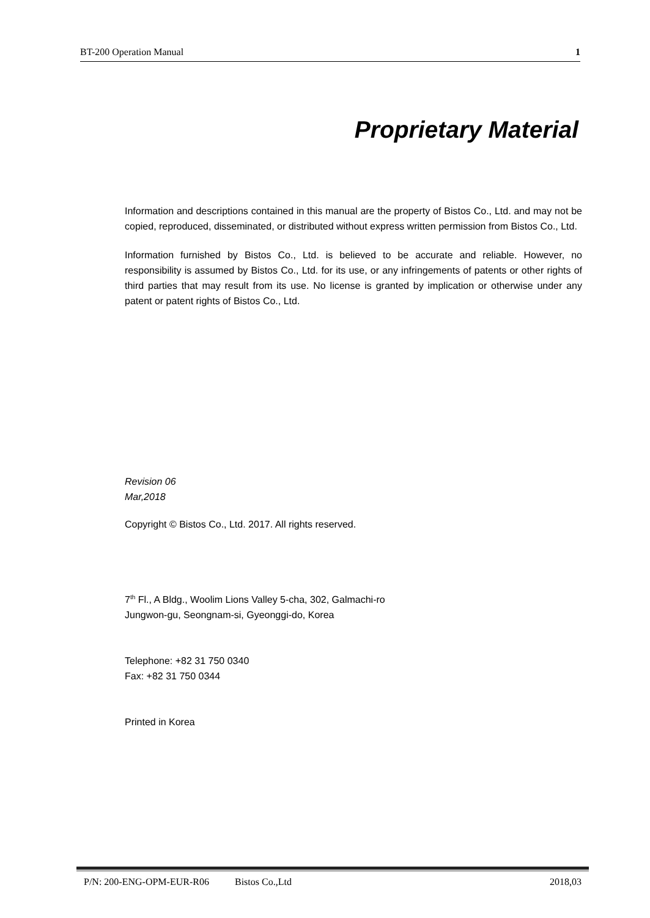BT-200 Operation Manual 1
Proprietary Material
Information and descriptions contained in this manual are the property of Bistos Co., Ltd. and may not be copied, reproduced, disseminated, or distributed without express written permission from Bistos Co., Ltd.
Information furnished by Bistos Co., Ltd. is believed to be accurate and reliable. However, no responsibility is assumed by Bistos Co., Ltd. for its use, or any infringements of patents or other rights of third parties that may result from its use. No license is granted by implication or otherwise under any patent or patent rights of Bistos Co., Ltd.
Revision 06
Mar,2018
Copyright © Bistos Co., Ltd. 2017. All rights reserved.
7<sup>th</sup> Fl., A Bldg., Woolim Lions Valley 5-cha, 302, Galmachi-ro
Jungwon-gu, Seongnam-si, Gyeonggi-do, Korea
Telephone: +82 31 750 0340
Fax: +82 31 750 0344
Printed in Korea
P/N: 200-ENG-OPM-EUR-R06 Bistos Co.,Ltd 2018,03